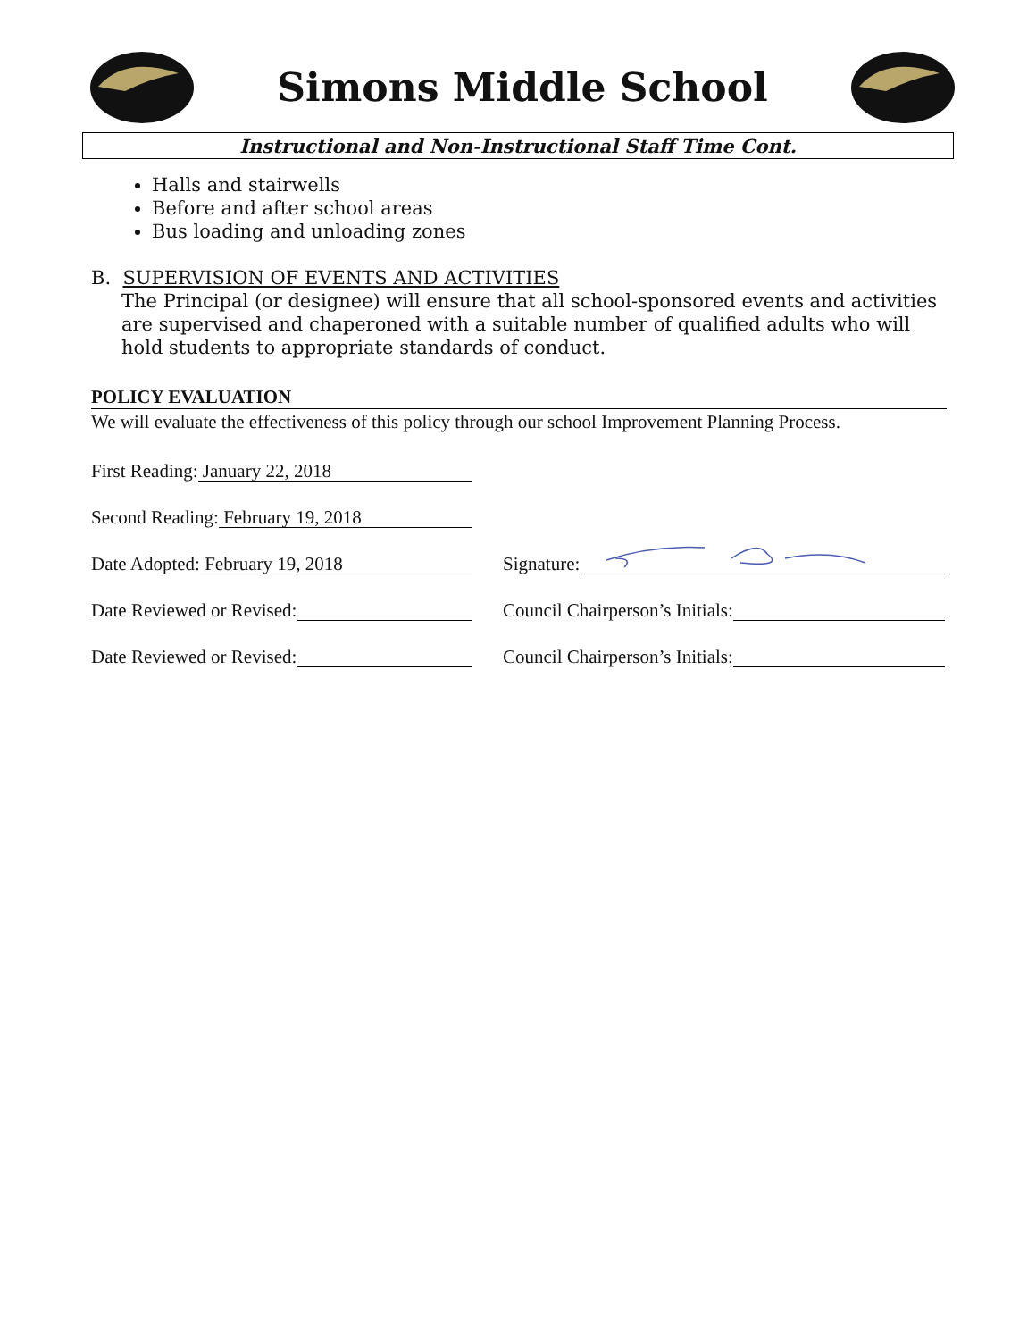Simons Middle School
Instructional and Non-Instructional Staff Time Cont.
Halls and stairwells
Before and after school areas
Bus loading and unloading zones
B. SUPERVISION OF EVENTS AND ACTIVITIES
The Principal (or designee) will ensure that all school-sponsored events and activities are supervised and chaperoned with a suitable number of qualified adults who will hold students to appropriate standards of conduct.
POLICY EVALUATION
We will evaluate the effectiveness of this policy through our school Improvement Planning Process.
First Reading: January 22, 2018
Second Reading: February 19, 2018
Date Adopted: February 19, 2018 Signature:
Date Reviewed or Revised: Council Chairperson’s Initials:
Date Reviewed or Revised: Council Chairperson’s Initials: